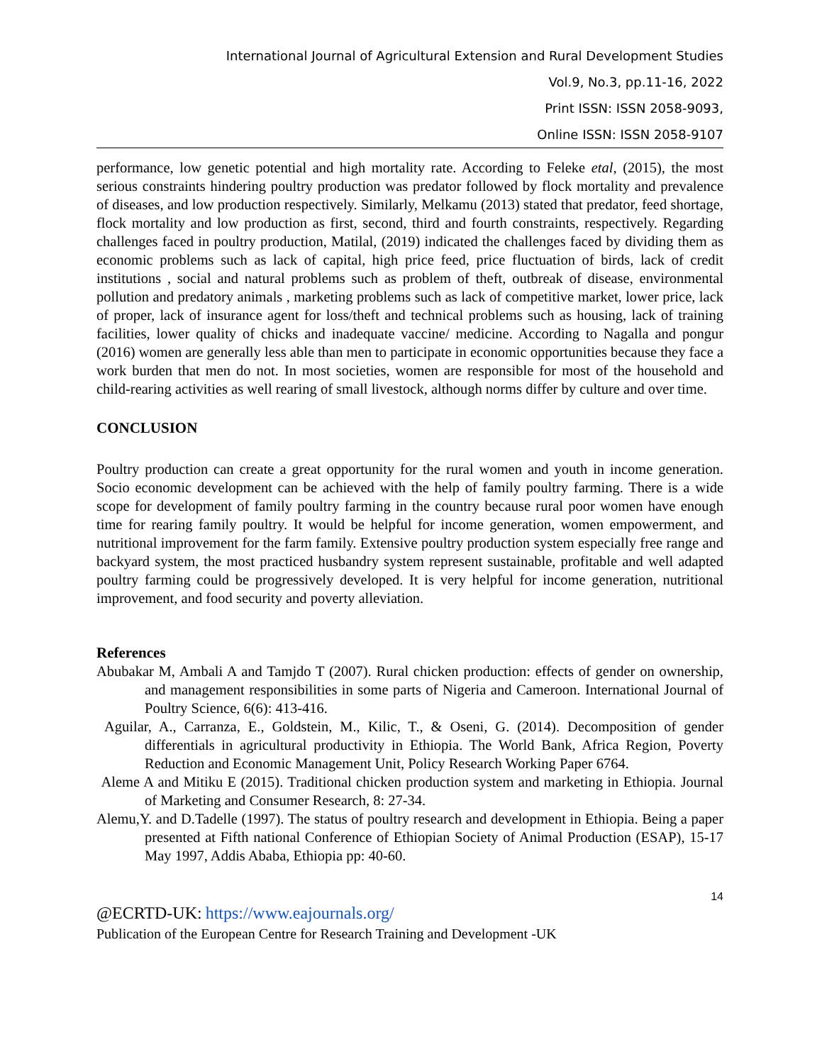International Journal of Agricultural Extension and Rural Development Studies
Vol.9, No.3, pp.11-16, 2022
Print ISSN: ISSN 2058-9093,
Online ISSN: ISSN 2058-9107
performance, low genetic potential and high mortality rate. According to Feleke etal, (2015), the most serious constraints hindering poultry production was predator followed by flock mortality and prevalence of diseases, and low production respectively. Similarly, Melkamu (2013) stated that predator, feed shortage, flock mortality and low production as first, second, third and fourth constraints, respectively. Regarding challenges faced in poultry production, Matilal, (2019) indicated the challenges faced by dividing them as economic problems such as lack of capital, high price feed, price fluctuation of birds, lack of credit institutions , social and natural problems such as problem of theft, outbreak of disease, environmental pollution and predatory animals , marketing problems such as lack of competitive market, lower price, lack of proper, lack of insurance agent for loss/theft and technical problems such as housing, lack of training facilities, lower quality of chicks and inadequate vaccine/ medicine. According to Nagalla and pongur (2016) women are generally less able than men to participate in economic opportunities because they face a work burden that men do not. In most societies, women are responsible for most of the household and child-rearing activities as well rearing of small livestock, although norms differ by culture and over time.
CONCLUSION
Poultry production can create a great opportunity for the rural women and youth in income generation. Socio economic development can be achieved with the help of family poultry farming. There is a wide scope for development of family poultry farming in the country because rural poor women have enough time for rearing family poultry. It would be helpful for income generation, women empowerment, and nutritional improvement for the farm family. Extensive poultry production system especially free range and backyard system, the most practiced husbandry system represent sustainable, profitable and well adapted poultry farming could be progressively developed. It is very helpful for income generation, nutritional improvement, and food security and poverty alleviation.
References
Abubakar M, Ambali A and Tamjdo T (2007). Rural chicken production: effects of gender on ownership, and management responsibilities in some parts of Nigeria and Cameroon. International Journal of Poultry Science, 6(6): 413-416.
Aguilar, A., Carranza, E., Goldstein, M., Kilic, T., & Oseni, G. (2014). Decomposition of gender differentials in agricultural productivity in Ethiopia. The World Bank, Africa Region, Poverty Reduction and Economic Management Unit, Policy Research Working Paper 6764.
Aleme A and Mitiku E (2015). Traditional chicken production system and marketing in Ethiopia. Journal of Marketing and Consumer Research, 8: 27-34.
Alemu,Y. and D.Tadelle (1997). The status of poultry research and development in Ethiopia. Being a paper presented at Fifth national Conference of Ethiopian Society of Animal Production (ESAP), 15-17 May 1997, Addis Ababa, Ethiopia pp: 40-60.
14
@ECRTD-UK: https://www.eajournals.org/
Publication of the European Centre for Research Training and Development -UK